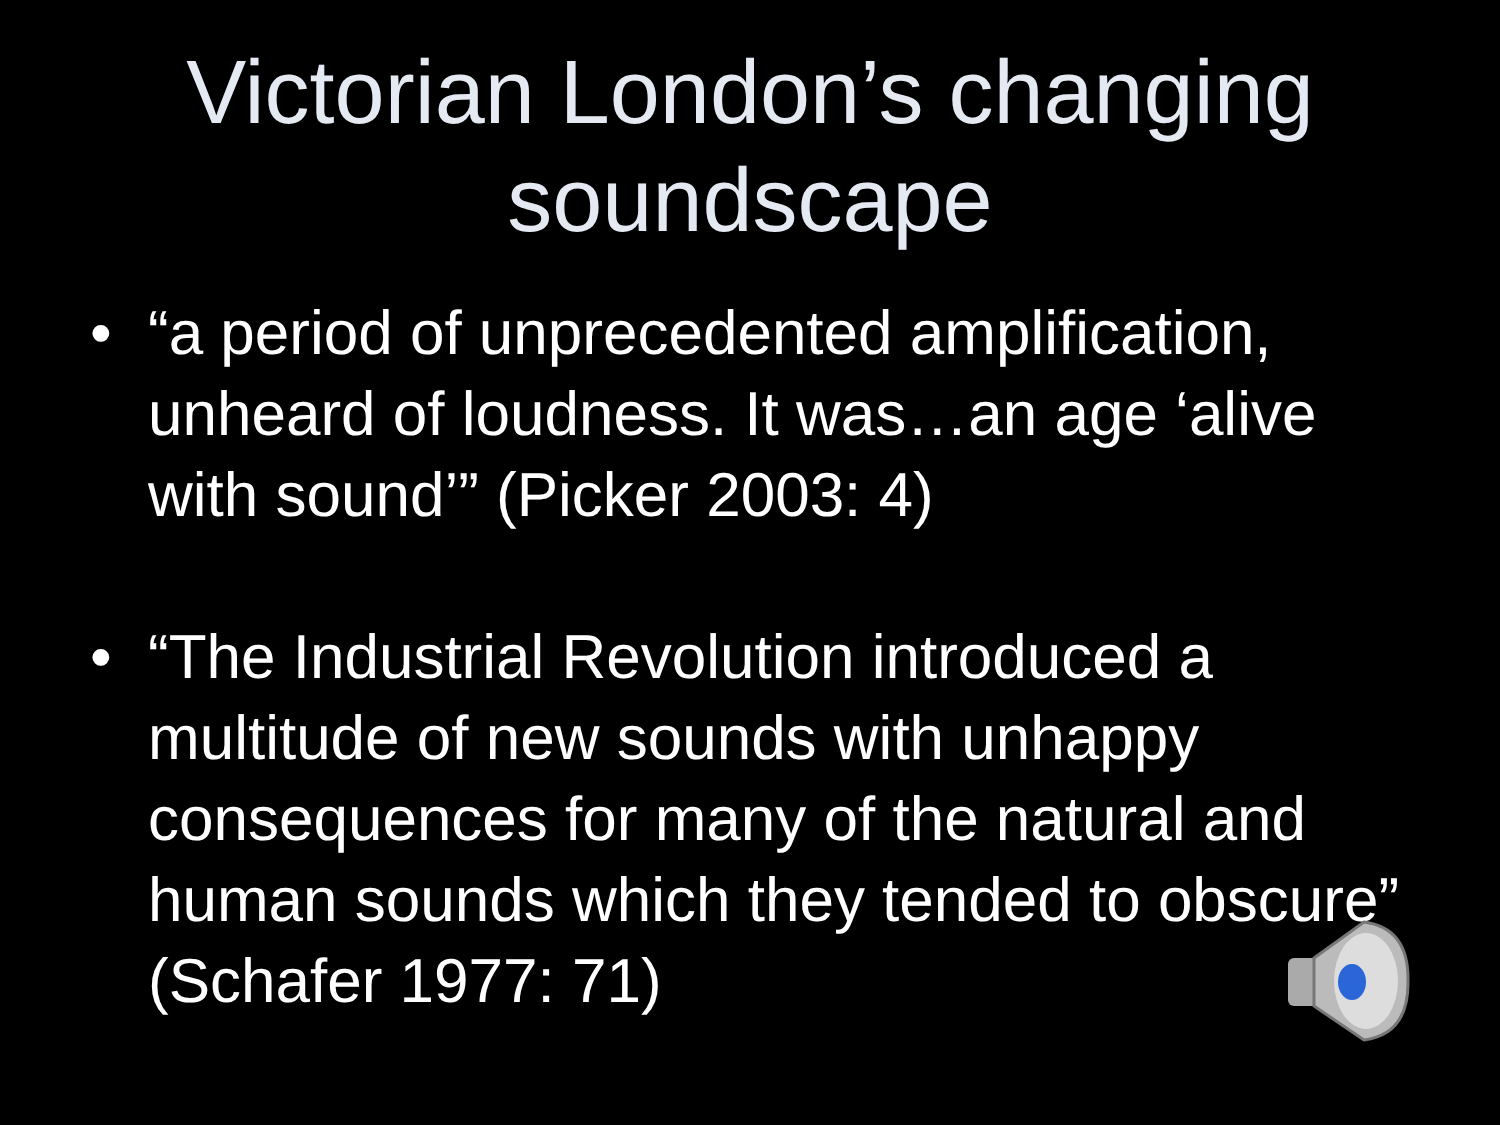Victorian London’s changing soundscape
• “a period of unprecedented amplification, unheard of loudness. It was…an age ‘alive with sound’” (Picker 2003: 4)
• “The Industrial Revolution introduced a multitude of new sounds with unhappy consequences for many of the natural and human sounds which they tended to obscure” (Schafer 1977: 71)